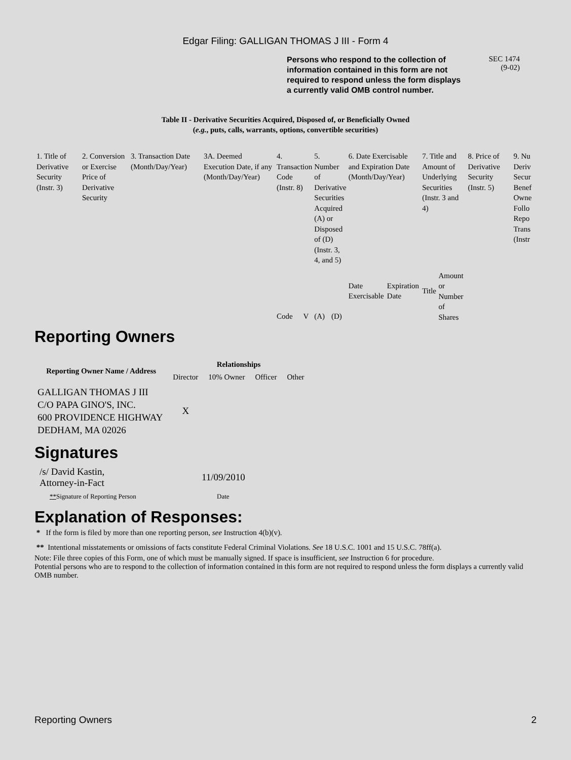Edgar Filing: GALLIGAN THOMAS J III - Form 4
Persons who respond to the collection of information contained in this form are not required to respond unless the form displays a currently valid OMB control number.
SEC 1474
(9-02)
Table II - Derivative Securities Acquired, Disposed of, or Beneficially Owned
(e.g., puts, calls, warrants, options, convertible securities)
| 1. Title of Derivative Security (Instr. 3) | 2. Conversion or Exercise Price of Derivative Security | 3. Transaction Date (Month/Day/Year) | 3A. Deemed Execution Date, if any (Month/Day/Year) | 4. Transaction Code (Instr. 8) | | 5. Number of Derivative Securities Acquired (A) or Disposed of (D) (Instr. 3, 4, and 5) | | 6. Date Exercisable and Expiration Date (Month/Day/Year) | | 7. Title and Amount of Underlying Securities (Instr. 3 and 4) | | 8. Price of Derivative Security (Instr. 5) | 9. Nu Deriv Secur Benef Owne Follo Repo Trans (Instr |
| | | | | Code | V | (A) | (D) | Date Exercisable | Expiration Date | Title | Amount or Number of Shares | | |
Reporting Owners
| Reporting Owner Name / Address | Relationships | | | |
| --- | --- | --- | --- | --- |
| | Director | 10% Owner | Officer | Other |
| GALLIGAN THOMAS J III C/O PAPA GINO'S, INC. 600 PROVIDENCE HIGHWAY DEDHAM, MA 02026 | X | | | |
Signatures
| /s/ David Kastin, Attorney-in-Fact | 11/09/2010 |
| ** Signature of Reporting Person | Date |
Explanation of Responses:
* If the form is filed by more than one reporting person, see Instruction 4(b)(v).
** Intentional misstatements or omissions of facts constitute Federal Criminal Violations. See 18 U.S.C. 1001 and 15 U.S.C. 78ff(a).
Note: File three copies of this Form, one of which must be manually signed. If space is insufficient, see Instruction 6 for procedure.
Potential persons who are to respond to the collection of information contained in this form are not required to respond unless the form displays a currently valid OMB number.
Reporting Owners 2